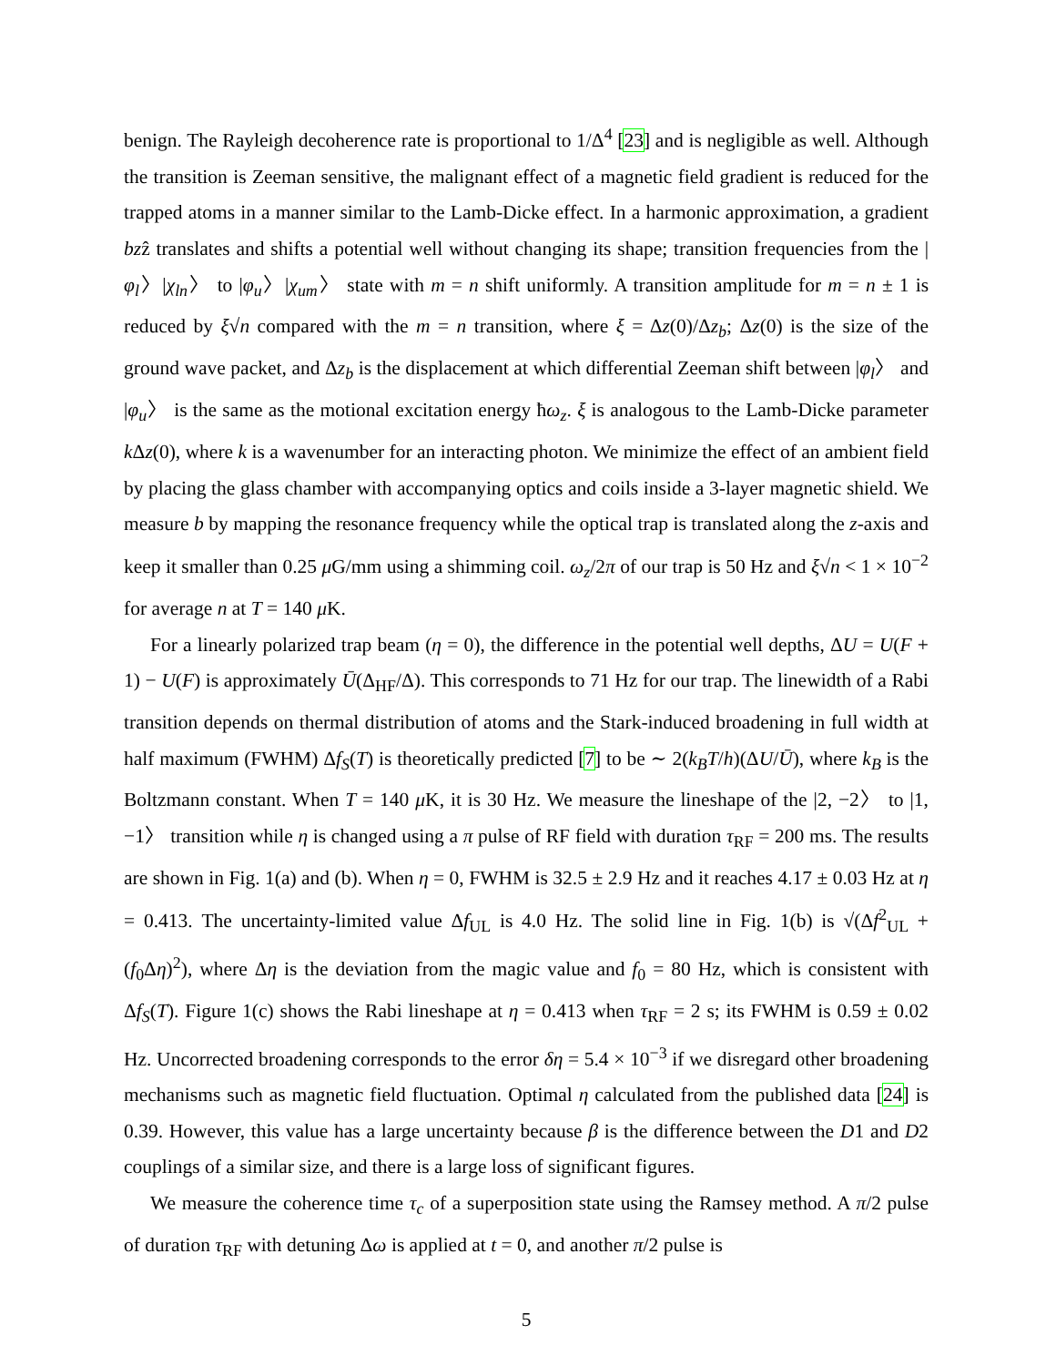benign. The Rayleigh decoherence rate is proportional to 1/Δ<sup>4</sup> [23] and is negligible as well. Although the transition is Zeeman sensitive, the malignant effect of a magnetic field gradient is reduced for the trapped atoms in a manner similar to the Lamb-Dicke effect. In a harmonic approximation, a gradient bzẑ translates and shifts a potential well without changing its shape; transition frequencies from the |φ<sub>l</sub>〉|χ<sub>ln</sub>〉 to |φ<sub>u</sub>〉|χ<sub>um</sub>〉 state with m = n shift uniformly. A transition amplitude for m = n ± 1 is reduced by ξ√n compared with the m = n transition, where ξ = Δz(0)/Δz<sub>b</sub>; Δz(0) is the size of the ground wave packet, and Δz<sub>b</sub> is the displacement at which differential Zeeman shift between |φ<sub>l</sub>〉 and |φ<sub>u</sub>〉 is the same as the motional excitation energy ħω<sub>z</sub>. ξ is analogous to the Lamb-Dicke parameter k Δz(0), where k is a wavenumber for an interacting photon. We minimize the effect of an ambient field by placing the glass chamber with accompanying optics and coils inside a 3-layer magnetic shield. We measure b by mapping the resonance frequency while the optical trap is translated along the z-axis and keep it smaller than 0.25 μ G/mm using a shimming coil. ω<sub>z</sub>/2π of our trap is 50 Hz and ξ√n < 1 × 10<sup>−2</sup> for average n at T = 140 μ K.
For a linearly polarized trap beam (η = 0), the difference in the potential well depths, ΔU = U(F + 1) − U(F) is approximately Ū(Δ<sub>HF</sub>/Δ). This corresponds to 71 Hz for our trap. The linewidth of a Rabi transition depends on thermal distribution of atoms and the Stark-induced broadening in full width at half maximum (FWHM) Δf<sub>S</sub>(T) is theoretically predicted [7] to be ∼ 2(k<sub>B</sub>T/h)(ΔU/Ū), where k<sub>B</sub> is the Boltzmann constant. When T = 140 μ K, it is 30 Hz. We measure the lineshape of the |2, −2〉 to |1, −1〉 transition while η is changed using a π pulse of RF field with duration τ<sub>RF</sub> = 200 ms. The results are shown in Fig. 1(a) and (b). When η = 0, FWHM is 32.5 ± 2.9 Hz and it reaches 4.17 ± 0.03 Hz at η = 0.413. The uncertainty-limited value Δf<sub>UL</sub> is 4.0 Hz. The solid line in Fig. 1(b) is √(Δf<sup>2</sup><sub>UL</sub> + (f<sub>0</sub>Δη)<sup>2</sup>), where Δη is the deviation from the magic value and f<sub>0</sub> = 80 Hz, which is consistent with Δf<sub>S</sub>(T). Figure 1(c) shows the Rabi lineshape at η = 0.413 when τ<sub>RF</sub> = 2 s; its FWHM is 0.59 ± 0.02 Hz. Uncorrected broadening corresponds to the error δη = 5.4 × 10<sup>−3</sup> if we disregard other broadening mechanisms such as magnetic field fluctuation. Optimal η calculated from the published data [24] is 0.39. However, this value has a large uncertainty because β is the difference between the D1 and D2 couplings of a similar size, and there is a large loss of significant figures.
We measure the coherence time τ<sub>c</sub> of a superposition state using the Ramsey method. A π/2 pulse of duration τ<sub>RF</sub> with detuning Δω is applied at t = 0, and another π/2 pulse is
5